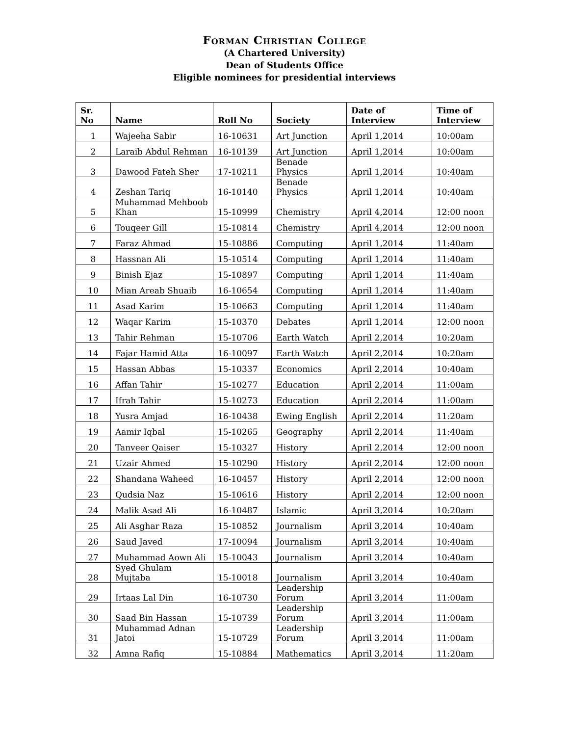Forman Christian College
(A Chartered University)
Dean of Students Office
Eligible nominees for presidential interviews
| Sr. No | Name | Roll No | Society | Date of Interview | Time of Interview |
| --- | --- | --- | --- | --- | --- |
| 1 | Wajeeha Sabir | 16-10631 | Art Junction | April 1,2014 | 10:00am |
| 2 | Laraib Abdul Rehman | 16-10139 | Art Junction | April 1,2014 | 10:00am |
| 3 | Dawood Fateh Sher | 17-10211 | Benade Physics | April 1,2014 | 10:40am |
| 4 | Zeshan Tariq | 16-10140 | Benade Physics | April 1,2014 | 10:40am |
| 5 | Muhammad Mehboob Khan | 15-10999 | Chemistry | April 4,2014 | 12:00 noon |
| 6 | Touqeer Gill | 15-10814 | Chemistry | April 4,2014 | 12:00 noon |
| 7 | Faraz Ahmad | 15-10886 | Computing | April 1,2014 | 11:40am |
| 8 | Hassnan Ali | 15-10514 | Computing | April 1,2014 | 11:40am |
| 9 | Binish Ejaz | 15-10897 | Computing | April 1,2014 | 11:40am |
| 10 | Mian Areab Shuaib | 16-10654 | Computing | April 1,2014 | 11:40am |
| 11 | Asad Karim | 15-10663 | Computing | April 1,2014 | 11:40am |
| 12 | Waqar Karim | 15-10370 | Debates | April 1,2014 | 12:00 noon |
| 13 | Tahir Rehman | 15-10706 | Earth Watch | April 2,2014 | 10:20am |
| 14 | Fajar Hamid Atta | 16-10097 | Earth Watch | April 2,2014 | 10:20am |
| 15 | Hassan Abbas | 15-10337 | Economics | April 2,2014 | 10:40am |
| 16 | Affan Tahir | 15-10277 | Education | April 2,2014 | 11:00am |
| 17 | Ifrah Tahir | 15-10273 | Education | April 2,2014 | 11:00am |
| 18 | Yusra Amjad | 16-10438 | Ewing English | April 2,2014 | 11:20am |
| 19 | Aamir Iqbal | 15-10265 | Geography | April 2,2014 | 11:40am |
| 20 | Tanveer Qaiser | 15-10327 | History | April 2,2014 | 12:00 noon |
| 21 | Uzair Ahmed | 15-10290 | History | April 2,2014 | 12:00 noon |
| 22 | Shandana Waheed | 16-10457 | History | April 2,2014 | 12:00 noon |
| 23 | Qudsia Naz | 15-10616 | History | April 2,2014 | 12:00 noon |
| 24 | Malik Asad Ali | 16-10487 | Islamic | April 3,2014 | 10:20am |
| 25 | Ali Asghar Raza | 15-10852 | Journalism | April 3,2014 | 10:40am |
| 26 | Saud Javed | 17-10094 | Journalism | April 3,2014 | 10:40am |
| 27 | Muhammad Aown Ali | 15-10043 | Journalism | April 3,2014 | 10:40am |
| 28 | Syed Ghulam Mujtaba | 15-10018 | Journalism | April 3,2014 | 10:40am |
| 29 | Irtaas Lal Din | 16-10730 | Leadership Forum | April 3,2014 | 11:00am |
| 30 | Saad Bin Hassan | 15-10739 | Leadership Forum | April 3,2014 | 11:00am |
| 31 | Muhammad Adnan Jatoi | 15-10729 | Leadership Forum | April 3,2014 | 11:00am |
| 32 | Amna Rafiq | 15-10884 | Mathematics | April 3,2014 | 11:20am |